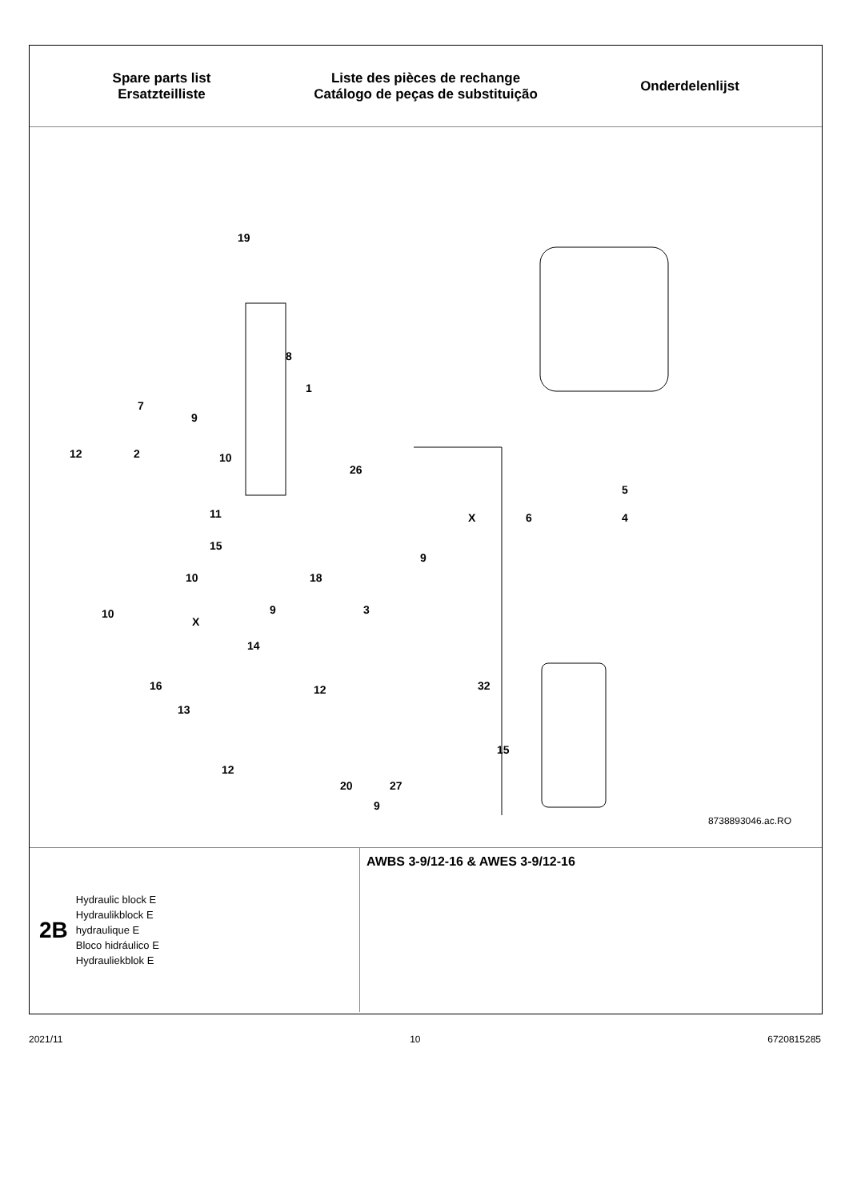Spare parts list
Ersatzteilliste
Liste des pièces de rechange
Catálogo de peças de substituição
Onderdelenlijst
19
8
1
7
9
12 2 10
26
5
X 6 4 11
15
10
9
18
9 3 10
X
14
32 16
13
12
15
12
27 20
9
8738893046.ac.RO
2B
Hydraulic block E
Hydraulikblock E
hydraulique E
Bloco hidráulico E
Hydrauliekblok E
AWBS 3-9/12-16 & AWES 3-9/12-16
2021/11 10 6720815285